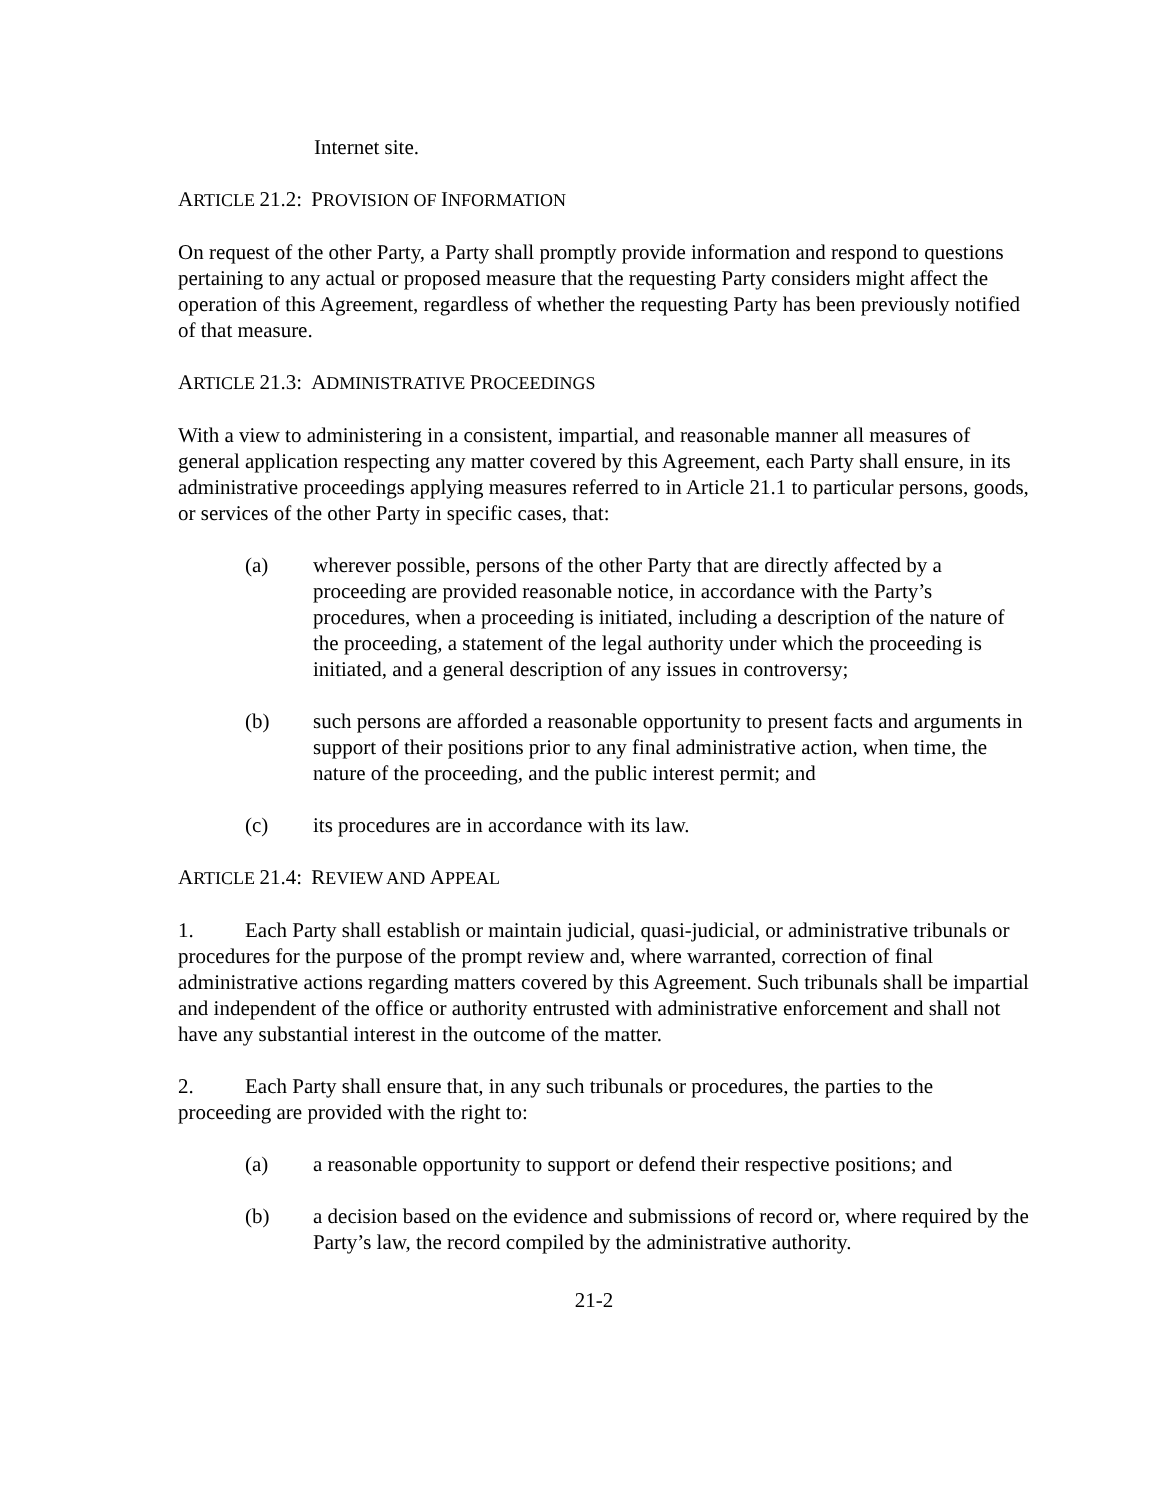Internet site.
ARTICLE 21.2: PROVISION OF INFORMATION
On request of the other Party, a Party shall promptly provide information and respond to questions pertaining to any actual or proposed measure that the requesting Party considers might affect the operation of this Agreement, regardless of whether the requesting Party has been previously notified of that measure.
ARTICLE 21.3: ADMINISTRATIVE PROCEEDINGS
With a view to administering in a consistent, impartial, and reasonable manner all measures of general application respecting any matter covered by this Agreement, each Party shall ensure, in its administrative proceedings applying measures referred to in Article 21.1 to particular persons, goods, or services of the other Party in specific cases, that:
(a) wherever possible, persons of the other Party that are directly affected by a proceeding are provided reasonable notice, in accordance with the Party’s procedures, when a proceeding is initiated, including a description of the nature of the proceeding, a statement of the legal authority under which the proceeding is initiated, and a general description of any issues in controversy;
(b) such persons are afforded a reasonable opportunity to present facts and arguments in support of their positions prior to any final administrative action, when time, the nature of the proceeding, and the public interest permit; and
(c) its procedures are in accordance with its law.
ARTICLE 21.4: REVIEW AND APPEAL
1. Each Party shall establish or maintain judicial, quasi-judicial, or administrative tribunals or procedures for the purpose of the prompt review and, where warranted, correction of final administrative actions regarding matters covered by this Agreement. Such tribunals shall be impartial and independent of the office or authority entrusted with administrative enforcement and shall not have any substantial interest in the outcome of the matter.
2. Each Party shall ensure that, in any such tribunals or procedures, the parties to the proceeding are provided with the right to:
(a) a reasonable opportunity to support or defend their respective positions; and
(b) a decision based on the evidence and submissions of record or, where required by the Party’s law, the record compiled by the administrative authority.
21-2